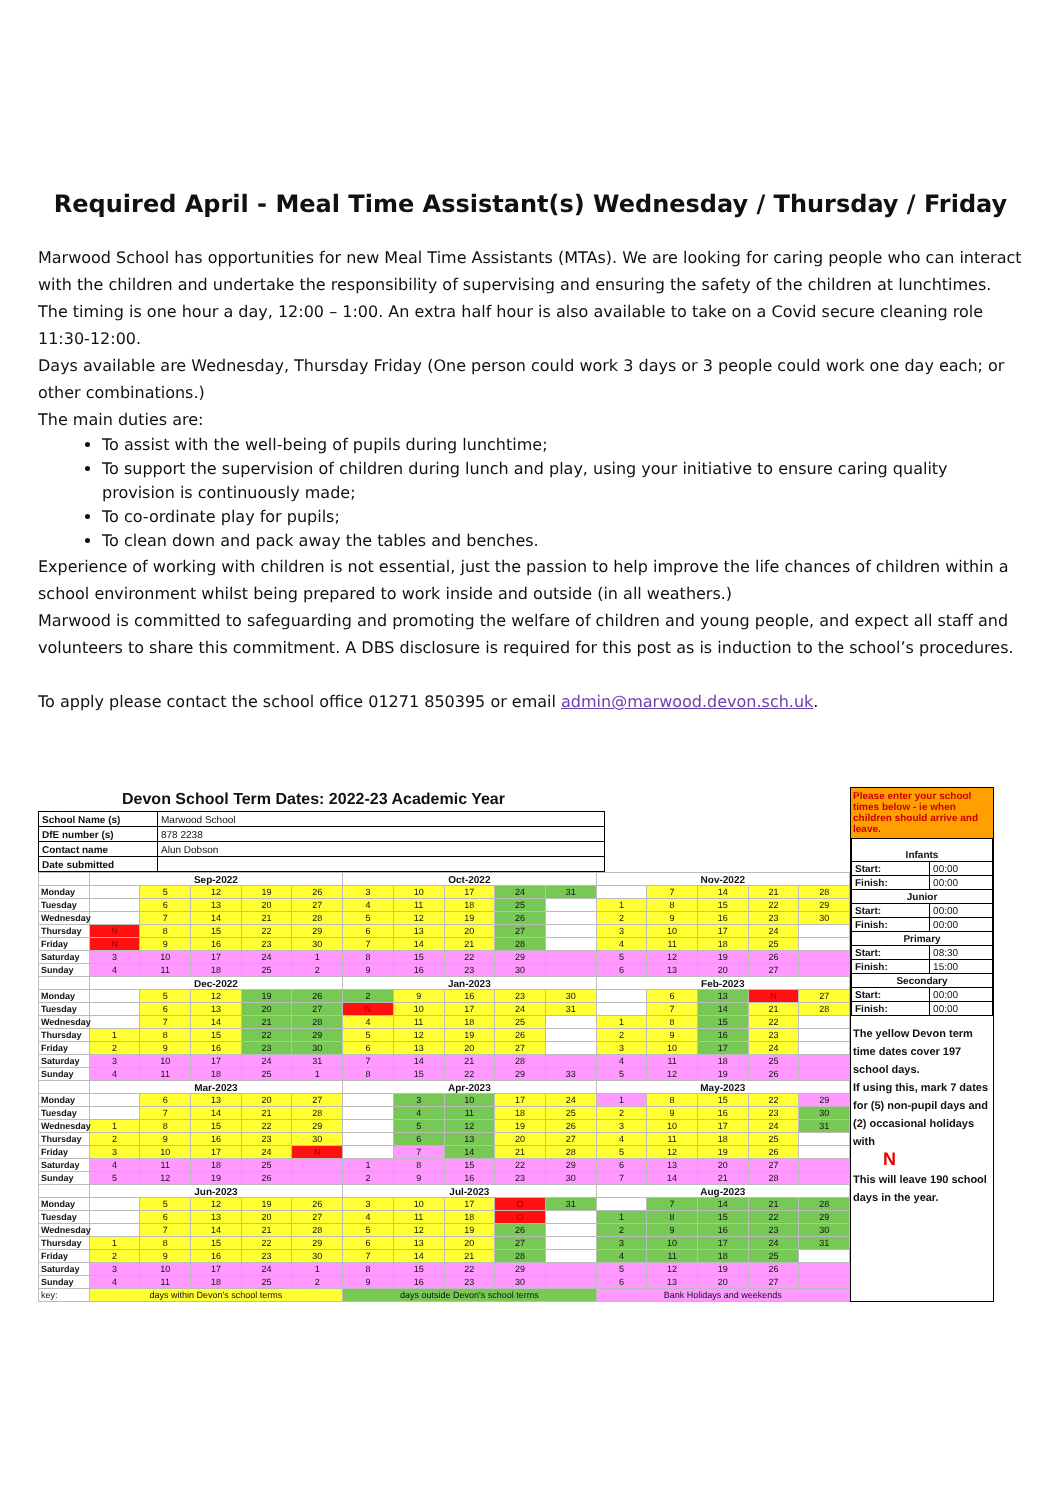Required April - Meal Time Assistant(s) Wednesday / Thursday / Friday
Marwood School has opportunities for new Meal Time Assistants (MTAs). We are looking for caring people who can interact with the children and undertake the responsibility of supervising and ensuring the safety of the children at lunchtimes. The timing is one hour a day, 12:00 – 1:00. An extra half hour is also available to take on a Covid secure cleaning role 11:30-12:00.
Days available are Wednesday, Thursday Friday (One person could work 3 days or 3 people could work one day each; or other combinations.)
The main duties are:
To assist with the well-being of pupils during lunchtime;
To support the supervision of children during lunch and play, using your initiative to ensure caring quality provision is continuously made;
To co-ordinate play for pupils;
To clean down and pack away the tables and benches.
Experience of working with children is not essential, just the passion to help improve the life chances of children within a school environment whilst being prepared to work inside and outside (in all weathers.)
Marwood is committed to safeguarding and promoting the welfare of children and young people, and expect all staff and volunteers to share this commitment. A DBS disclosure is required for this post as is induction to the school’s procedures.
To apply please contact the school office 01271 850395 or email admin@marwood.devon.sch.uk.
Devon School Term Dates: 2022-23 Academic Year
| School Name (s) | Marwood School |
| DfE number (s) | 878 2238 |
| Contact name | Alun Dobson |
| Date submitted | |
| | Sep-2022 | | | | | Oct-2022 | | | | | Nov-2022 | | | | |
| --- | --- | --- | --- | --- | --- | --- | --- | --- | --- | --- | --- | --- | --- | --- | --- |
| Monday | | 5 | 12 | 19 | 26 | 3 | 10 | 17 | 24 | 31 | | 7 | 14 | 21 | 28 |
| Tuesday | | 6 | 13 | 20 | 27 | 4 | 11 | 18 | 25 | | 1 | 8 | 15 | 22 | 29 |
| Wednesday | | 7 | 14 | 21 | 28 | 5 | 12 | 19 | 26 | | 2 | 9 | 16 | 23 | 30 |
| Thursday | N | 8 | 15 | 22 | 29 | 6 | 13 | 20 | 27 | | 3 | 10 | 17 | 24 | |
| Friday | N | 9 | 16 | 23 | 30 | 7 | 14 | 21 | 28 | | 4 | 11 | 18 | 25 | |
| Saturday | 3 | 10 | 17 | 24 | 1 | 8 | 15 | 22 | 29 | | 5 | 12 | 19 | 26 | |
| Sunday | 4 | 11 | 18 | 25 | 2 | 9 | 16 | 23 | 30 | | 6 | 13 | 20 | 27 | |
| | Dec-2022 | | | | | Jan-2023 | | | | | Feb-2023 | | | | |
| Monday | | 5 | 12 | 19 | 26 | 2 | 9 | 16 | 23 | 30 | | 6 | 13 | N | 27 |
| Tuesday | | 6 | 13 | 20 | 27 | N | 10 | 17 | 24 | 31 | | 7 | 14 | 21 | 28 |
| Wednesday | | 7 | 14 | 21 | 28 | 4 | 11 | 18 | 25 | | 1 | 8 | 15 | 22 | |
| Thursday | 1 | 8 | 15 | 22 | 29 | 5 | 12 | 19 | 26 | | 2 | 9 | 16 | 23 | |
| Friday | 2 | 9 | 16 | 23 | 30 | 6 | 13 | 20 | 27 | | 3 | 10 | 17 | 24 | |
| Saturday | 3 | 10 | 17 | 24 | 31 | 7 | 14 | 21 | 28 | | 4 | 11 | 18 | 25 | |
| Sunday | 4 | 11 | 18 | 25 | 1 | 8 | 15 | 22 | 29 | 33 | 5 | 12 | 19 | 26 | |
| | Mar-2023 | | | | | Apr-2023 | | | | | May-2023 | | | | |
| Monday | | 6 | 13 | 20 | 27 | | 3 | 10 | 17 | 24 | 1 | 8 | 15 | 22 | 29 |
| Tuesday | | 7 | 14 | 21 | 28 | | 4 | 11 | 18 | 25 | 2 | 9 | 16 | 23 | 30 |
| Wednesday | 1 | 8 | 15 | 22 | 29 | | 5 | 12 | 19 | 26 | 3 | 10 | 17 | 24 | 31 |
| Thursday | 2 | 9 | 16 | 23 | 30 | | 6 | 13 | 20 | 27 | 4 | 11 | 18 | 25 | |
| Friday | 3 | 10 | 17 | 24 | N | | 7 | 14 | 21 | 28 | 5 | 12 | 19 | 26 | |
| Saturday | 4 | 11 | 18 | 25 | | 1 | 8 | 15 | 22 | 29 | 6 | 13 | 20 | 27 | |
| Sunday | 5 | 12 | 19 | 26 | | 2 | 9 | 16 | 23 | 30 | 7 | 14 | 21 | 28 | |
| | Jun-2023 | | | | | Jul-2023 | | | | | Aug-2023 | | | | |
| Monday | | 5 | 12 | 19 | 26 | 3 | 10 | 17 | O | 31 | | 7 | 14 | 21 | 28 |
| Tuesday | | 6 | 13 | 20 | 27 | 4 | 11 | 18 | O | | 1 | 8 | 15 | 22 | 29 |
| Wednesday | | 7 | 14 | 21 | 28 | 5 | 12 | 19 | 26 | | 2 | 9 | 16 | 23 | 30 |
| Thursday | 1 | 8 | 15 | 22 | 29 | 6 | 13 | 20 | 27 | | 3 | 10 | 17 | 24 | 31 |
| Friday | 2 | 9 | 16 | 23 | 30 | 7 | 14 | 21 | 28 | | 4 | 11 | 18 | 25 | |
| Saturday | 3 | 10 | 17 | 24 | 1 | 8 | 15 | 22 | 29 | | 5 | 12 | 19 | 26 | |
| Sunday | 4 | 11 | 18 | 25 | 2 | 9 | 16 | 23 | 30 | | 6 | 13 | 20 | 27 | |
| key: | days within Devon's school terms | | | | | days outside Devon's school terms | | | | | Bank Holidays and weekends | | | | |
Please enter your school times below - ie when children should arrive and leave.
| Infants | |
| Start: | 00:00 |
| Finish: | 00:00 |
| Junior | |
| Start: | 00:00 |
| Finish: | 00:00 |
| Primary | |
| Start: | 08:30 |
| Finish: | 15:00 |
| Secondary | |
| Start: | 00:00 |
| Finish: | 00:00 |
The yellow Devon term time dates cover 197 school days.
If using this, mark 7 dates for (5) non-pupil days and (2) occasional holidays with
N
This will leave 190 school days in the year.